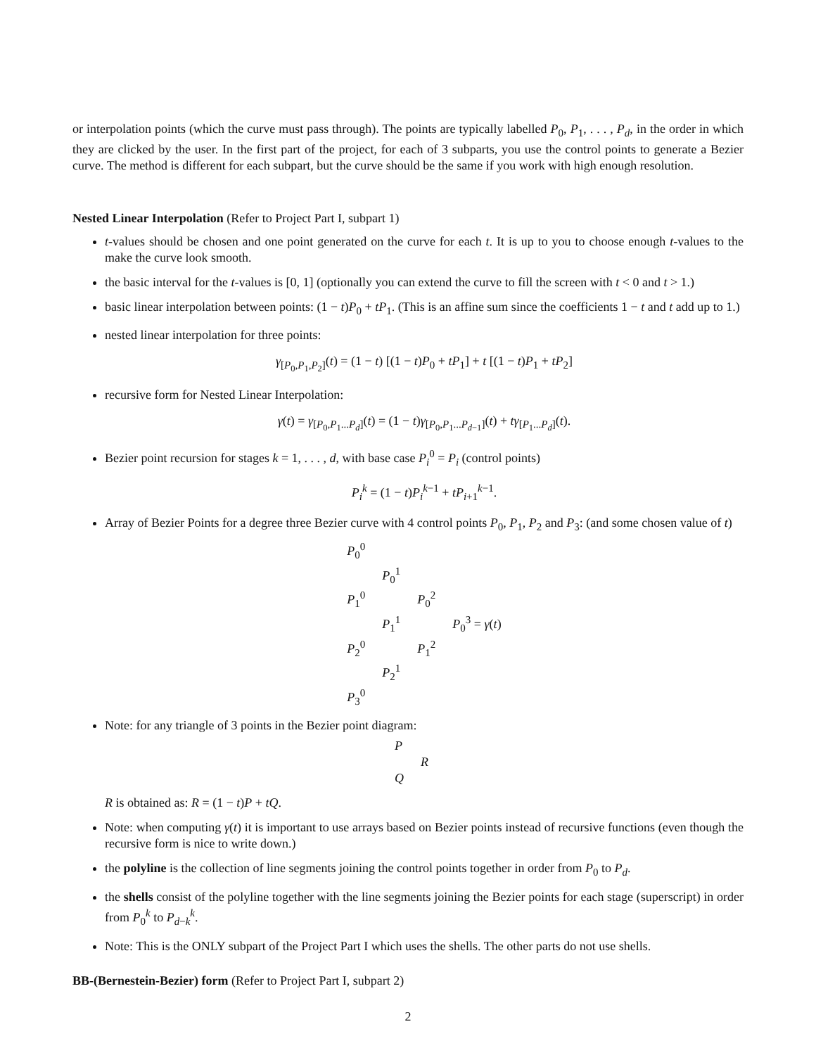or interpolation points (which the curve must pass through). The points are typically labelled P<sub>0</sub>, P<sub>1</sub>, . . . , P<sub>d</sub>, in the order in which they are clicked by the user. In the first part of the project, for each of 3 subparts, you use the control points to generate a Bezier curve. The method is different for each subpart, but the curve should be the same if you work with high enough resolution.
Nested Linear Interpolation (Refer to Project Part I, subpart 1)
t-values should be chosen and one point generated on the curve for each t. It is up to you to choose enough t-values to the make the curve look smooth.
the basic interval for the t-values is [0, 1] (optionally you can extend the curve to fill the screen with t < 0 and t > 1.)
basic linear interpolation between points: (1 − t)P<sub>0</sub> + tP<sub>1</sub>. (This is an affine sum since the coefficients 1 − t and t add up to 1.)
nested linear interpolation for three points:
γ<sub>[P<sub>0</sub>,P<sub>1</sub>,P<sub>2</sub>]</sub>(t) = (1 − t) [(1 − t)P<sub>0</sub> + tP<sub>1</sub>] + t [(1 − t)P<sub>1</sub> + tP<sub>2</sub>]
recursive form for Nested Linear Interpolation:
γ(t) = γ<sub>[P<sub>0</sub>,P<sub>1</sub>...P<sub>d</sub>]</sub>(t) = (1 − t)γ<sub>[P<sub>0</sub>,P<sub>1</sub>...P<sub>d−1</sub>]</sub>(t) + tγ<sub>[P<sub>1</sub>...P<sub>d</sub>]</sub>(t).
Bezier point recursion for stages k = 1, . . . , d, with base case P<sub>i</sub><sup>0</sup> = P<sub>i</sub> (control points)
P<sub>i</sub><sup>k</sup> = (1 − t)P<sub>i</sub><sup>k−1</sup> + tP<sub>i+1</sub><sup>k−1</sup>.
Array of Bezier Points for a degree three Bezier curve with 4 control points P<sub>0</sub>, P<sub>1</sub>, P<sub>2</sub> and P<sub>3</sub>: (and some chosen value of t)
| P<sub>0</sub><sup>0</sup> | | | |
| | P<sub>0</sub><sup>1</sup> | | |
| P<sub>1</sub><sup>0</sup> | | P<sub>0</sub><sup>2</sup> | |
| | P<sub>1</sub><sup>1</sup> | | P<sub>0</sub><sup>3</sup> = γ ( t ) |
| P<sub>2</sub><sup>0</sup> | | P<sub>1</sub><sup>2</sup> | |
| | P<sub>2</sub><sup>1</sup> | | |
| P<sub>3</sub><sup>0</sup> | | | |
Note: for any triangle of 3 points in the Bezier point diagram:
| P | |
| | R |
| Q | |
R is obtained as: R = (1 − t)P + tQ.
Note: when computing γ(t) it is important to use arrays based on Bezier points instead of recursive functions (even though the recursive form is nice to write down.)
the polyline is the collection of line segments joining the control points together in order from P<sub>0</sub> to P<sub>d</sub>.
the shells consist of the polyline together with the line segments joining the Bezier points for each stage (superscript) in order from P<sub>0</sub><sup>k</sup> to P<sub>d−k</sub><sup>k</sup>.
Note: This is the ONLY subpart of the Project Part I which uses the shells. The other parts do not use shells.
BB-(Bernestein-Bezier) form (Refer to Project Part I, subpart 2)
2